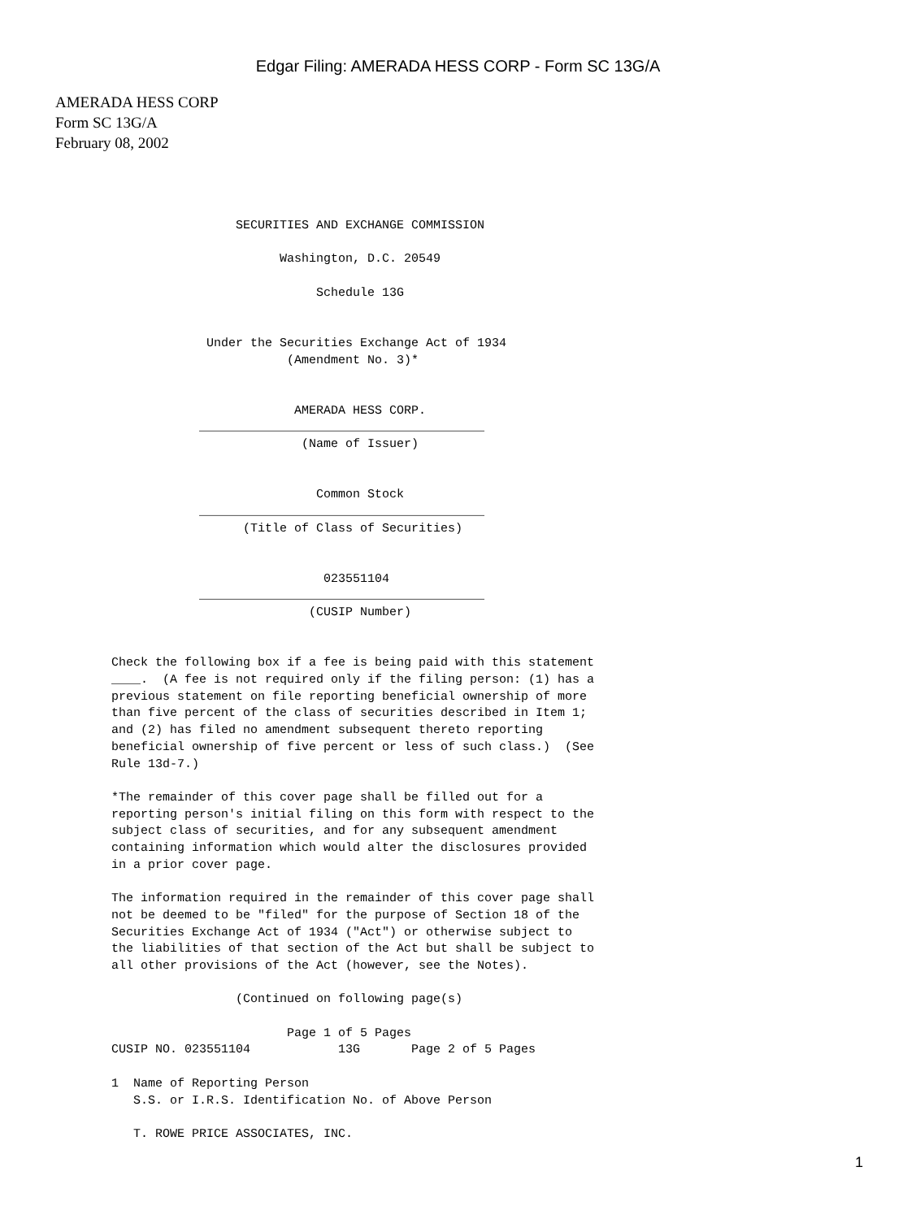Edgar Filing: AMERADA HESS CORP - Form SC 13G/A
AMERADA HESS CORP
Form SC 13G/A
February 08, 2002
                 SECURITIES AND EXCHANGE COMMISSION

                       Washington, D.C. 20549

                            Schedule 13G


             Under the Securities Exchange Act of 1934
                        (Amendment No. 3)*


                         AMERADA HESS CORP.
            _______________________________________
                          (Name of Issuer)


                            Common Stock
            _______________________________________
                  (Title of Class of Securities)


                             023551104
            _______________________________________
                           (CUSIP Number)


Check the following box if a fee is being paid with this statement
____.  (A fee is not required only if the filing person: (1) has a
previous statement on file reporting beneficial ownership of more
than five percent of the class of securities described in Item 1;
and (2) has filed no amendment subsequent thereto reporting
beneficial ownership of five percent or less of such class.)  (See
Rule 13d-7.)

*The remainder of this cover page shall be filled out for a
reporting person's initial filing on this form with respect to the
subject class of securities, and for any subsequent amendment
containing information which would alter the disclosures provided
in a prior cover page.

The information required in the remainder of this cover page shall
not be deemed to be "filed" for the purpose of Section 18 of the
Securities Exchange Act of 1934 ("Act") or otherwise subject to
the liabilities of that section of the Act but shall be subject to
all other provisions of the Act (however, see the Notes).

                 (Continued on following page(s)

                        Page 1 of 5 Pages
CUSIP NO. 023551104            13G       Page 2 of 5 Pages

1  Name of Reporting Person
   S.S. or I.R.S. Identification No. of Above Person

   T. ROWE PRICE ASSOCIATES, INC.
1